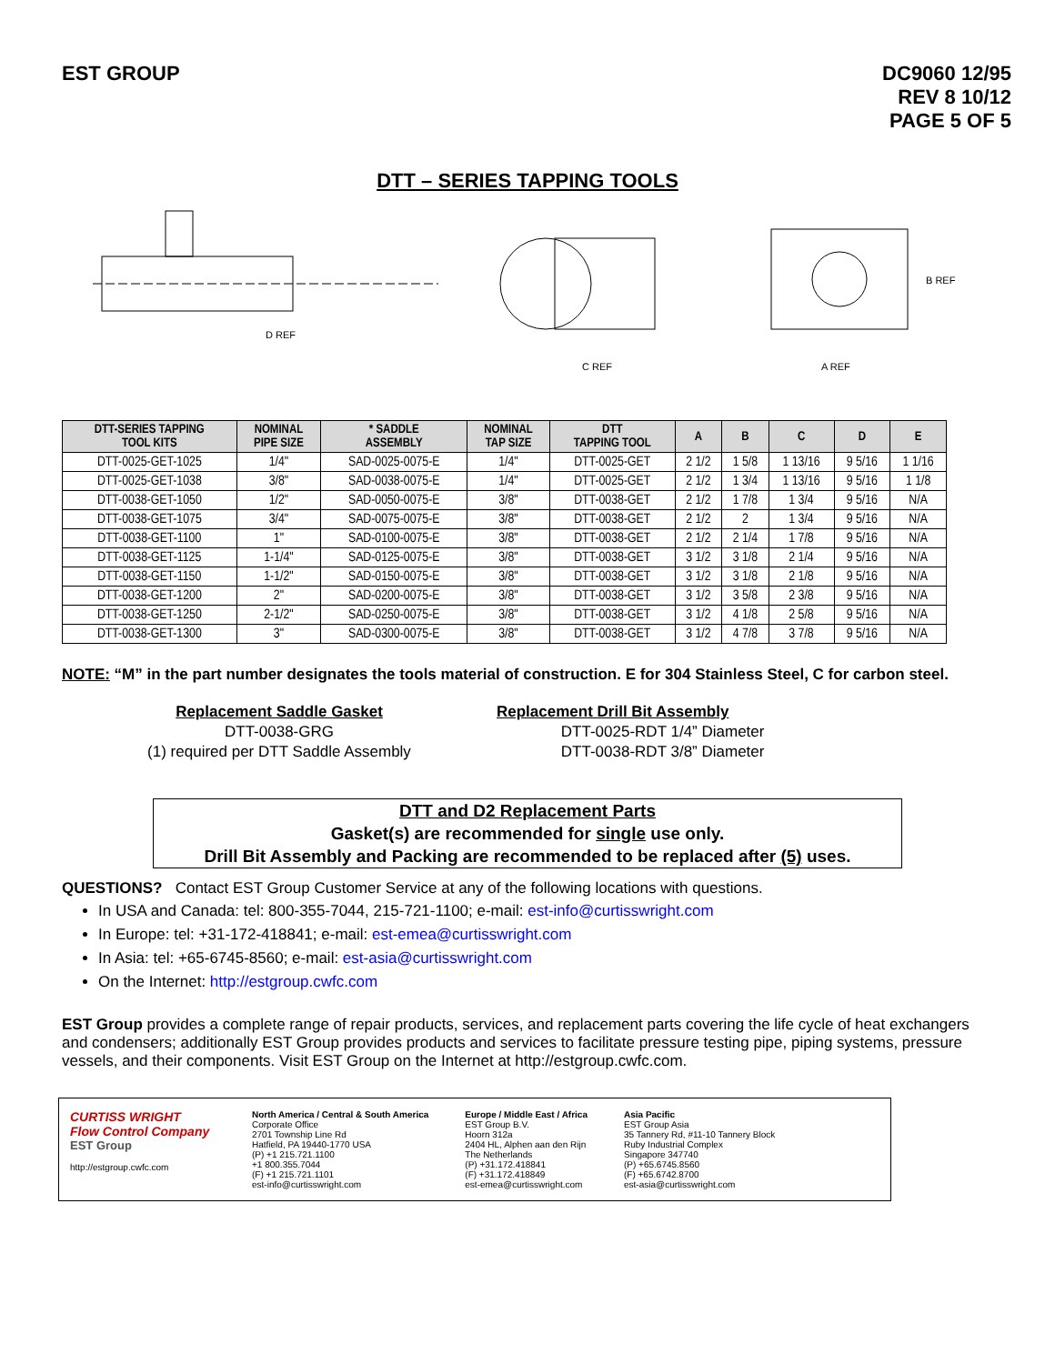EST GROUP
DC9060 12/95
REV 8 10/12
PAGE 5 OF 5
DTT – SERIES TAPPING TOOLS
D REF
C REF
B REF
A REF
| DTT-SERIES TAPPING TOOL KITS | NOMINAL PIPE SIZE | * SADDLE ASSEMBLY | NOMINAL TAP SIZE | DTT TAPPING TOOL | A | B | C | D | E |
| --- | --- | --- | --- | --- | --- | --- | --- | --- | --- |
| DTT-0025-GET-1025 | 1/4" | SAD-0025-0075-E | 1/4" | DTT-0025-GET | 2 1/2 | 1 5/8 | 1 13/16 | 9 5/16 | 1 1/16 |
| DTT-0025-GET-1038 | 3/8" | SAD-0038-0075-E | 1/4" | DTT-0025-GET | 2 1/2 | 1 3/4 | 1 13/16 | 9 5/16 | 1 1/8 |
| DTT-0038-GET-1050 | 1/2" | SAD-0050-0075-E | 3/8" | DTT-0038-GET | 2 1/2 | 1 7/8 | 1 3/4 | 9 5/16 | N/A |
| DTT-0038-GET-1075 | 3/4" | SAD-0075-0075-E | 3/8" | DTT-0038-GET | 2 1/2 | 2 | 1 3/4 | 9 5/16 | N/A |
| DTT-0038-GET-1100 | 1" | SAD-0100-0075-E | 3/8" | DTT-0038-GET | 2 1/2 | 2 1/4 | 1 7/8 | 9 5/16 | N/A |
| DTT-0038-GET-1125 | 1-1/4" | SAD-0125-0075-E | 3/8" | DTT-0038-GET | 3 1/2 | 3 1/8 | 2 1/4 | 9 5/16 | N/A |
| DTT-0038-GET-1150 | 1-1/2" | SAD-0150-0075-E | 3/8" | DTT-0038-GET | 3 1/2 | 3 1/8 | 2 1/8 | 9 5/16 | N/A |
| DTT-0038-GET-1200 | 2" | SAD-0200-0075-E | 3/8" | DTT-0038-GET | 3 1/2 | 3 5/8 | 2 3/8 | 9 5/16 | N/A |
| DTT-0038-GET-1250 | 2-1/2" | SAD-0250-0075-E | 3/8" | DTT-0038-GET | 3 1/2 | 4 1/8 | 2 5/8 | 9 5/16 | N/A |
| DTT-0038-GET-1300 | 3" | SAD-0300-0075-E | 3/8" | DTT-0038-GET | 3 1/2 | 4 7/8 | 3 7/8 | 9 5/16 | N/A |
NOTE: “M” in the part number designates the tools material of construction. E for 304 Stainless Steel, C for carbon steel.
Replacement Saddle Gasket
DTT-0038-GRG
(1) required per DTT Saddle Assembly
Replacement Drill Bit Assembly
DTT-0025-RDT 1/4” Diameter
DTT-0038-RDT 3/8” Diameter
DTT and D2 Replacement Parts
Gasket(s) are recommended for single use only.
Drill Bit Assembly and Packing are recommended to be replaced after (5) uses.
QUESTIONS? Contact EST Group Customer Service at any of the following locations with questions.
In USA and Canada: tel: 800-355-7044, 215-721-1100; e-mail: est-info@curtisswright.com
In Europe: tel: +31-172-418841; e-mail: est-emea@curtisswright.com
In Asia: tel: +65-6745-8560; e-mail: est-asia@curtisswright.com
On the Internet: http://estgroup.cwfc.com
EST Group provides a complete range of repair products, services, and replacement parts covering the life cycle of heat exchangers and condensers; additionally EST Group provides products and services to facilitate pressure testing pipe, piping systems, pressure vessels, and their components. Visit EST Group on the Internet at http://estgroup.cwfc.com.
CURTISS WRIGHT
Flow Control Company
EST Group
http://estgroup.cwfc.com
North America / Central & South America
Corporate Office
2701 Township Line Rd
Hatfield, PA 19440-1770 USA
(P) +1 215.721.1100
+1 800.355.7044
(F) +1 215.721.1101
est-info@curtisswright.com
Europe / Middle East / Africa
EST Group B.V.
Hoorn 312a
2404 HL, Alphen aan den Rijn
The Netherlands
(P) +31.172.418841
(F) +31.172.418849
est-emea@curtisswright.com
Asia Pacific
EST Group Asia
35 Tannery Rd, #11-10 Tannery Block
Ruby Industrial Complex
Singapore 347740
(P) +65.6745.8560
(F) +65.6742.8700
est-asia@curtisswright.com